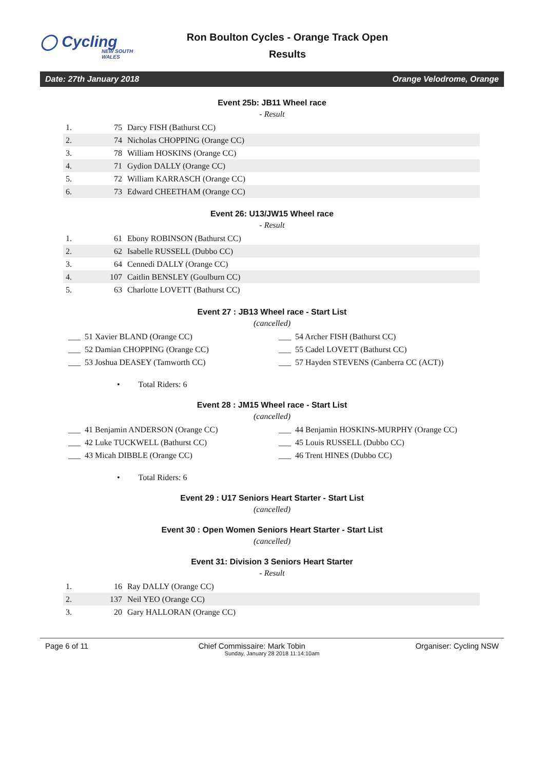◯ Cycling
NEW SOUTH WALES
Ron Boulton Cycles - Orange Track Open
Results
Date: 27th January 2018 Orange Velodrome, Orange
Event 25b: JB11 Wheel race
- Result
| 1. | 75 | Darcy FISH (Bathurst CC) |
| 2. | 74 | Nicholas CHOPPING (Orange CC) |
| 3. | 78 | William HOSKINS (Orange CC) |
| 4. | 71 | Gydion DALLY (Orange CC) |
| 5. | 72 | William KARRASCH (Orange CC) |
| 6. | 73 | Edward CHEETHAM (Orange CC) |
Event 26: U13/JW15 Wheel race
- Result
| 1. | 61 | Ebony ROBINSON (Bathurst CC) |
| 2. | 62 | Isabelle RUSSELL (Dubbo CC) |
| 3. | 64 | Cennedi DALLY (Orange CC) |
| 4. | 107 | Caitlin BENSLEY (Goulburn CC) |
| 5. | 63 | Charlotte LOVETT (Bathurst CC) |
Event 27 : JB13 Wheel race - Start List
(cancelled)
| ___ 51 Xavier BLAND (Orange CC) | ___ 54 Archer FISH (Bathurst CC) |
| ___ 52 Damian CHOPPING (Orange CC) | ___ 55 Cadel LOVETT (Bathurst CC) |
| ___ 53 Joshua DEASEY (Tamworth CC) | ___ 57 Hayden STEVENS (Canberra CC (ACT)) |
• Total Riders: 6
Event 28 : JM15 Wheel race - Start List
(cancelled)
| ___ 41 Benjamin ANDERSON (Orange CC) | ___ 44 Benjamin HOSKINS-MURPHY (Orange CC) |
| ___ 42 Luke TUCKWELL (Bathurst CC) | ___ 45 Louis RUSSELL (Dubbo CC) |
| ___ 43 Micah DIBBLE (Orange CC) | ___ 46 Trent HINES (Dubbo CC) |
• Total Riders: 6
Event 29 : U17 Seniors Heart Starter - Start List
(cancelled)
Event 30 : Open Women Seniors Heart Starter - Start List
(cancelled)
Event 31: Division 3 Seniors Heart Starter
- Result
| 1. | 16 | Ray DALLY (Orange CC) |
| 2. | 137 | Neil YEO (Orange CC) |
| 3. | 20 | Gary HALLORAN (Orange CC) |
Page 6 of 11 Chief Commissaire: Mark Tobin Organiser: Cycling NSW
Sunday, January 28 2018 11:14:10am